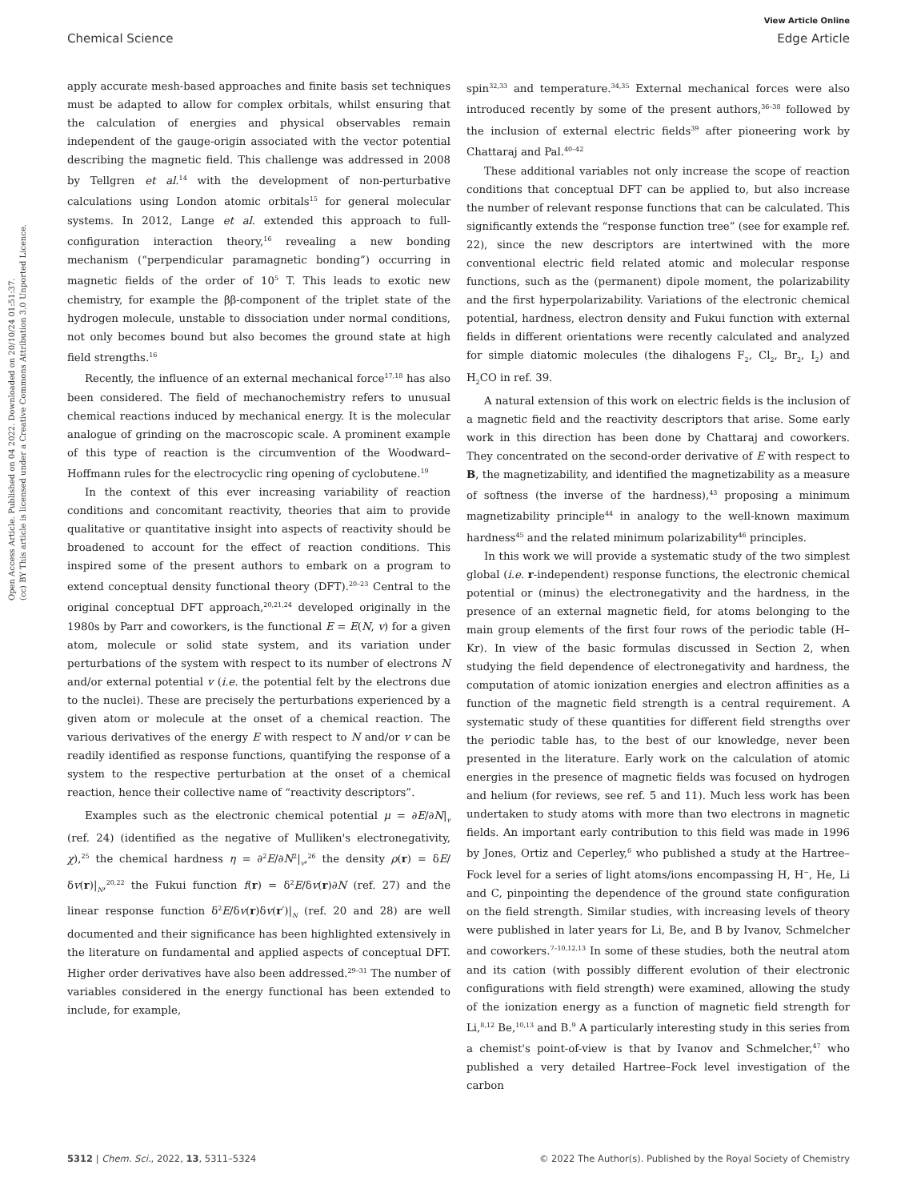View Article Online
Chemical Science Edge Article
Open Access Article. Published on 04 2022. Downloaded on 20/10/24 01:51:37.
(cc) BY This article is licensed under a Creative Commons Attribution 3.0 Unported Licence.
apply accurate mesh-based approaches and finite basis set techniques must be adapted to allow for complex orbitals, whilst ensuring that the calculation of energies and physical observables remain independent of the gauge-origin associated with the vector potential describing the magnetic field. This challenge was addressed in 2008 by Tellgren et al.<sup>14</sup> with the development of non-perturbative calculations using London atomic orbitals<sup>15</sup> for general molecular systems. In 2012, Lange et al. extended this approach to full-configuration interaction theory,<sup>16</sup> revealing a new bonding mechanism (“perpendicular paramagnetic bonding”) occurring in magnetic fields of the order of 10<sup>5</sup> T. This leads to exotic new chemistry, for example the ββ-component of the triplet state of the hydrogen molecule, unstable to dissociation under normal conditions, not only becomes bound but also becomes the ground state at high field strengths.<sup>16</sup>
Recently, the influence of an external mechanical force<sup>17,18</sup> has also been considered. The field of mechanochemistry refers to unusual chemical reactions induced by mechanical energy. It is the molecular analogue of grinding on the macroscopic scale. A prominent example of this type of reaction is the circumvention of the Woodward–Hoffmann rules for the electrocyclic ring opening of cyclobutene.<sup>19</sup>
In the context of this ever increasing variability of reaction conditions and concomitant reactivity, theories that aim to provide qualitative or quantitative insight into aspects of reactivity should be broadened to account for the effect of reaction conditions. This inspired some of the present authors to embark on a program to extend conceptual density functional theory (DFT).<sup>20–23</sup> Central to the original conceptual DFT approach,<sup>20,21,24</sup> developed originally in the 1980s by Parr and coworkers, is the functional E = E(N, v) for a given atom, molecule or solid state system, and its variation under perturbations of the system with respect to its number of electrons N and/or external potential v (i.e. the potential felt by the electrons due to the nuclei). These are precisely the perturbations experienced by a given atom or molecule at the onset of a chemical reaction. The various derivatives of the energy E with respect to N and/or v can be readily identified as response functions, quantifying the response of a system to the respective perturbation at the onset of a chemical reaction, hence their collective name of “reactivity descriptors”.
Examples such as the electronic chemical potential μ = ∂E/∂N|<sub>v</sub> (ref. 24) (identified as the negative of Mulliken's electronegativity, χ),<sup>25</sup> the chemical hardness η = ∂<sup>2</sup>E/∂N<sup>2</sup>|<sub>v</sub>,<sup>26</sup> the density ρ(r) = δE/δv(r)|<sub>N</sub>,<sup>20,22</sup> the Fukui function f(r) = δ<sup>2</sup>E/δv(r)∂N (ref. 27) and the linear response function δ<sup>2</sup>E/δv(r)δv(r′)|<sub>N</sub> (ref. 20 and 28) are well documented and their significance has been highlighted extensively in the literature on fundamental and applied aspects of conceptual DFT. Higher order derivatives have also been addressed.<sup>29–31</sup> The number of variables considered in the energy functional has been extended to include, for example,
spin<sup>32,33</sup> and temperature.<sup>34,35</sup> External mechanical forces were also introduced recently by some of the present authors,<sup>36–38</sup> followed by the inclusion of external electric fields<sup>39</sup> after pioneering work by Chattaraj and Pal.<sup>40–42</sup>
These additional variables not only increase the scope of reaction conditions that conceptual DFT can be applied to, but also increase the number of relevant response functions that can be calculated. This significantly extends the “response function tree” (see for example ref. 22), since the new descriptors are intertwined with the more conventional electric field related atomic and molecular response functions, such as the (permanent) dipole moment, the polarizability and the first hyperpolarizability. Variations of the electronic chemical potential, hardness, electron density and Fukui function with external fields in different orientations were recently calculated and analyzed for simple diatomic molecules (the dihalogens F<sub>2</sub>, Cl<sub>2</sub>, Br<sub>2</sub>, I<sub>2</sub>) and H<sub>2</sub>CO in ref. 39.
A natural extension of this work on electric fields is the inclusion of a magnetic field and the reactivity descriptors that arise. Some early work in this direction has been done by Chattaraj and coworkers. They concentrated on the second-order derivative of E with respect to B, the magnetizability, and identified the magnetizability as a measure of softness (the inverse of the hardness),<sup>43</sup> proposing a minimum magnetizability principle<sup>44</sup> in analogy to the well-known maximum hardness<sup>45</sup> and the related minimum polarizability<sup>46</sup> principles.
In this work we will provide a systematic study of the two simplest global (i.e. r-independent) response functions, the electronic chemical potential or (minus) the electronegativity and the hardness, in the presence of an external magnetic field, for atoms belonging to the main group elements of the first four rows of the periodic table (H–Kr). In view of the basic formulas discussed in Section 2, when studying the field dependence of electronegativity and hardness, the computation of atomic ionization energies and electron affinities as a function of the magnetic field strength is a central requirement. A systematic study of these quantities for different field strengths over the periodic table has, to the best of our knowledge, never been presented in the literature. Early work on the calculation of atomic energies in the presence of magnetic fields was focused on hydrogen and helium (for reviews, see ref. 5 and 11). Much less work has been undertaken to study atoms with more than two electrons in magnetic fields. An important early contribution to this field was made in 1996 by Jones, Ortiz and Ceperley,<sup>6</sup> who published a study at the Hartree–Fock level for a series of light atoms/ions encompassing H, H<sup>−</sup>, He, Li and C, pinpointing the dependence of the ground state configuration on the field strength. Similar studies, with increasing levels of theory were published in later years for Li, Be, and B by Ivanov, Schmelcher and coworkers.<sup>7–10,12,13</sup> In some of these studies, both the neutral atom and its cation (with possibly different evolution of their electronic configurations with field strength) were examined, allowing the study of the ionization energy as a function of magnetic field strength for Li,<sup>8,12</sup> Be,<sup>10,13</sup> and B.<sup>9</sup> A particularly interesting study in this series from a chemist's point-of-view is that by Ivanov and Schmelcher,<sup>47</sup> who published a very detailed Hartree–Fock level investigation of the carbon
5312 | Chem. Sci., 2022, 13, 5311–5324 © 2022 The Author(s). Published by the Royal Society of Chemistry